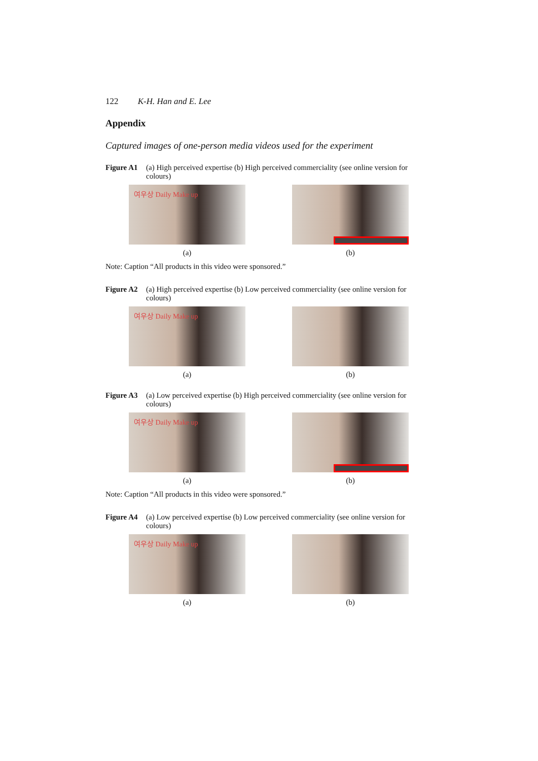122 K-H. Han and E. Lee
Appendix
Captured images of one-person media videos used for the experiment
Figure A1 (a) High perceived expertise (b) High perceived commerciality (see online version for colours)
여우상 Daily Make up
(a)
(b)
Note: Caption “All products in this video were sponsored.”
Figure A2 (a) High perceived expertise (b) Low perceived commerciality (see online version for colours)
여우상 Daily Make up
(a)
(b)
Figure A3 (a) Low perceived expertise (b) High perceived commerciality (see online version for colours)
여우상 Daily Make up
(a)
(b)
Note: Caption “All products in this video were sponsored.”
Figure A4 (a) Low perceived expertise (b) Low perceived commerciality (see online version for colours)
여우상 Daily Make up
(a)
(b)